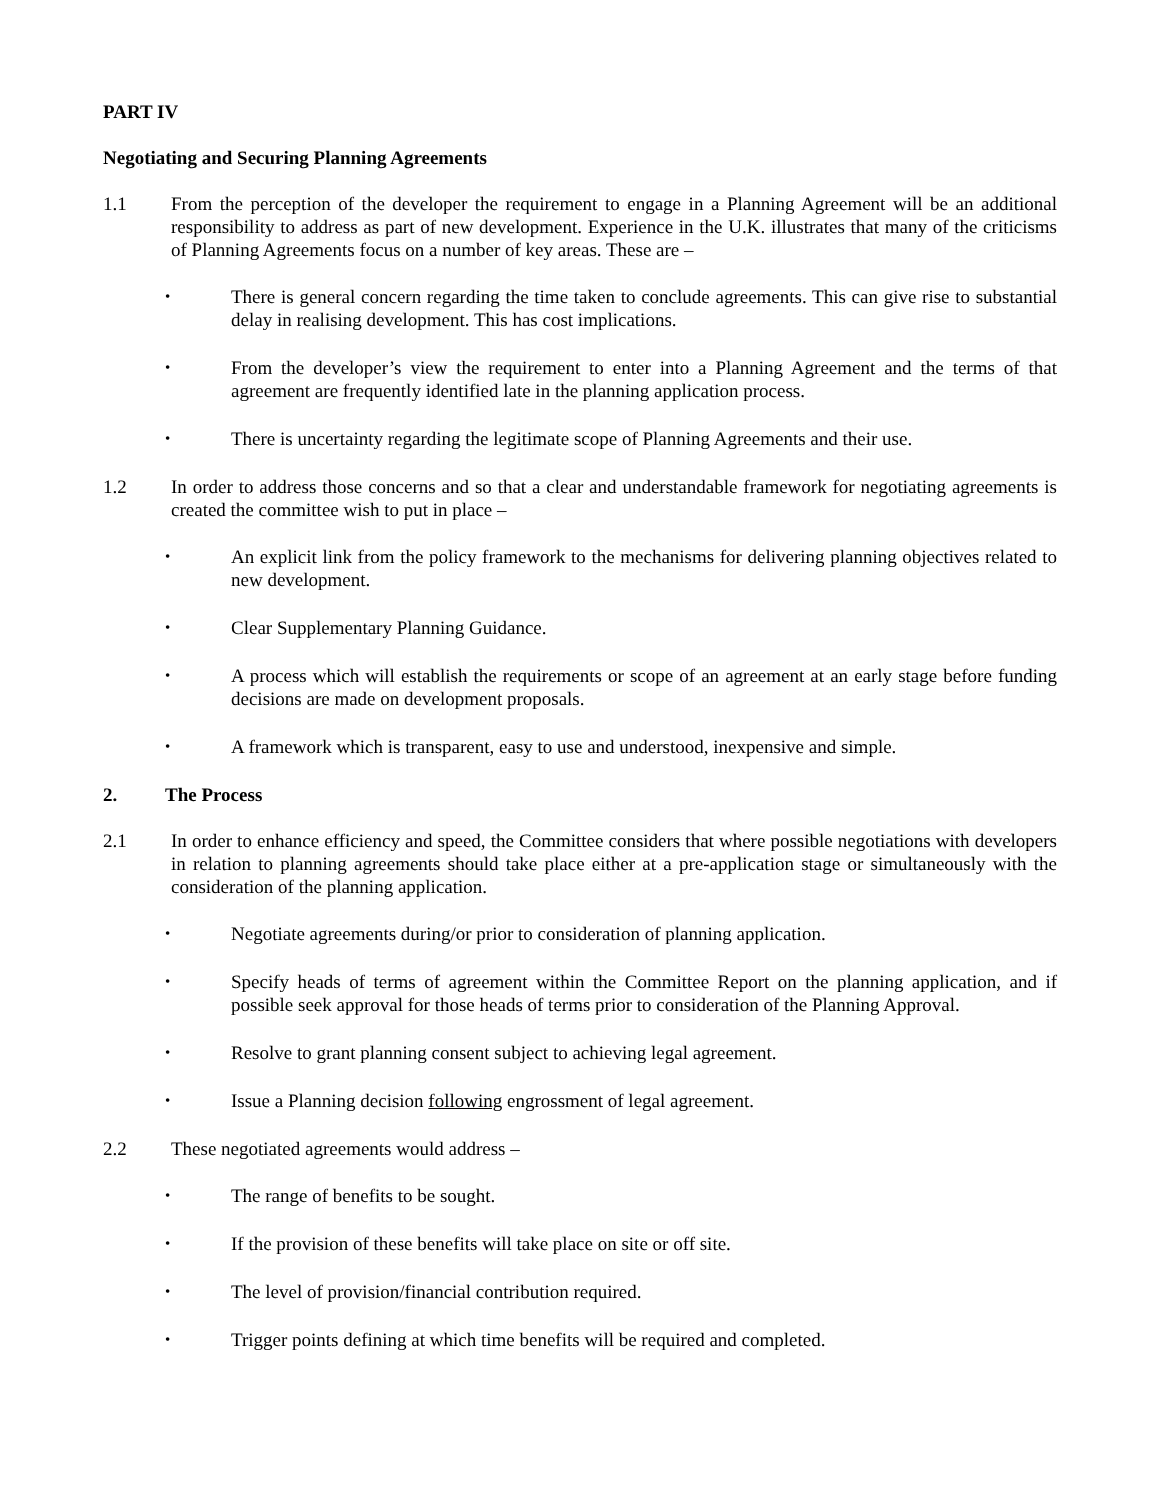PART IV
Negotiating and Securing Planning Agreements
1.1 From the perception of the developer the requirement to engage in a Planning Agreement will be an additional responsibility to address as part of new development. Experience in the U.K. illustrates that many of the criticisms of Planning Agreements focus on a number of key areas. These are –
•
There is general concern regarding the time taken to conclude agreements. This can give rise to substantial delay in realising development. This has cost implications.
•
From the developer’s view the requirement to enter into a Planning Agreement and the terms of that agreement are frequently identified late in the planning application process.
•
There is uncertainty regarding the legitimate scope of Planning Agreements and their use.
1.2 In order to address those concerns and so that a clear and understandable framework for negotiating agreements is created the committee wish to put in place –
•
An explicit link from the policy framework to the mechanisms for delivering planning objectives related to new development.
•
Clear Supplementary Planning Guidance.
•
A process which will establish the requirements or scope of an agreement at an early stage before funding decisions are made on development proposals.
•
A framework which is transparent, easy to use and understood, inexpensive and simple.
2. The Process
2.1 In order to enhance efficiency and speed, the Committee considers that where possible negotiations with developers in relation to planning agreements should take place either at a pre-application stage or simultaneously with the consideration of the planning application.
•
Negotiate agreements during/or prior to consideration of planning application.
•
Specify heads of terms of agreement within the Committee Report on the planning application, and if possible seek approval for those heads of terms prior to consideration of the Planning Approval.
•
Resolve to grant planning consent subject to achieving legal agreement.
•
Issue a Planning decision following engrossment of legal agreement.
2.2 These negotiated agreements would address –
•
The range of benefits to be sought.
•
If the provision of these benefits will take place on site or off site.
•
The level of provision/financial contribution required.
•
Trigger points defining at which time benefits will be required and completed.